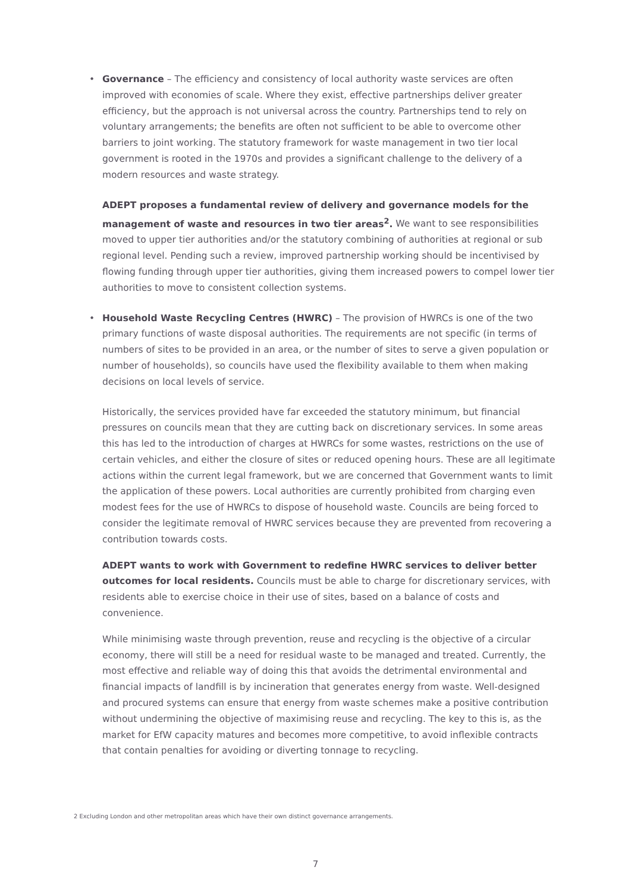•
Governance – The efficiency and consistency of local authority waste services are often improved with economies of scale. Where they exist, effective partnerships deliver greater efficiency, but the approach is not universal across the country. Partnerships tend to rely on voluntary arrangements; the benefits are often not sufficient to be able to overcome other barriers to joint working. The statutory framework for waste management in two tier local government is rooted in the 1970s and provides a significant challenge to the delivery of a modern resources and waste strategy.
ADEPT proposes a fundamental review of delivery and governance models for the management of waste and resources in two tier areas<sup>2</sup>. We want to see responsibilities moved to upper tier authorities and/or the statutory combining of authorities at regional or sub regional level. Pending such a review, improved partnership working should be incentivised by flowing funding through upper tier authorities, giving them increased powers to compel lower tier authorities to move to consistent collection systems.
•
Household Waste Recycling Centres (HWRC) – The provision of HWRCs is one of the two primary functions of waste disposal authorities. The requirements are not specific (in terms of numbers of sites to be provided in an area, or the number of sites to serve a given population or number of households), so councils have used the flexibility available to them when making decisions on local levels of service.
Historically, the services provided have far exceeded the statutory minimum, but financial pressures on councils mean that they are cutting back on discretionary services. In some areas this has led to the introduction of charges at HWRCs for some wastes, restrictions on the use of certain vehicles, and either the closure of sites or reduced opening hours. These are all legitimate actions within the current legal framework, but we are concerned that Government wants to limit the application of these powers. Local authorities are currently prohibited from charging even modest fees for the use of HWRCs to dispose of household waste. Councils are being forced to consider the legitimate removal of HWRC services because they are prevented from recovering a contribution towards costs.
ADEPT wants to work with Government to redefine HWRC services to deliver better outcomes for local residents. Councils must be able to charge for discretionary services, with residents able to exercise choice in their use of sites, based on a balance of costs and convenience.
While minimising waste through prevention, reuse and recycling is the objective of a circular economy, there will still be a need for residual waste to be managed and treated. Currently, the most effective and reliable way of doing this that avoids the detrimental environmental and financial impacts of landfill is by incineration that generates energy from waste. Well-designed and procured systems can ensure that energy from waste schemes make a positive contribution without undermining the objective of maximising reuse and recycling. The key to this is, as the market for EfW capacity matures and becomes more competitive, to avoid inflexible contracts that contain penalties for avoiding or diverting tonnage to recycling.
2 Excluding London and other metropolitan areas which have their own distinct governance arrangements.
7